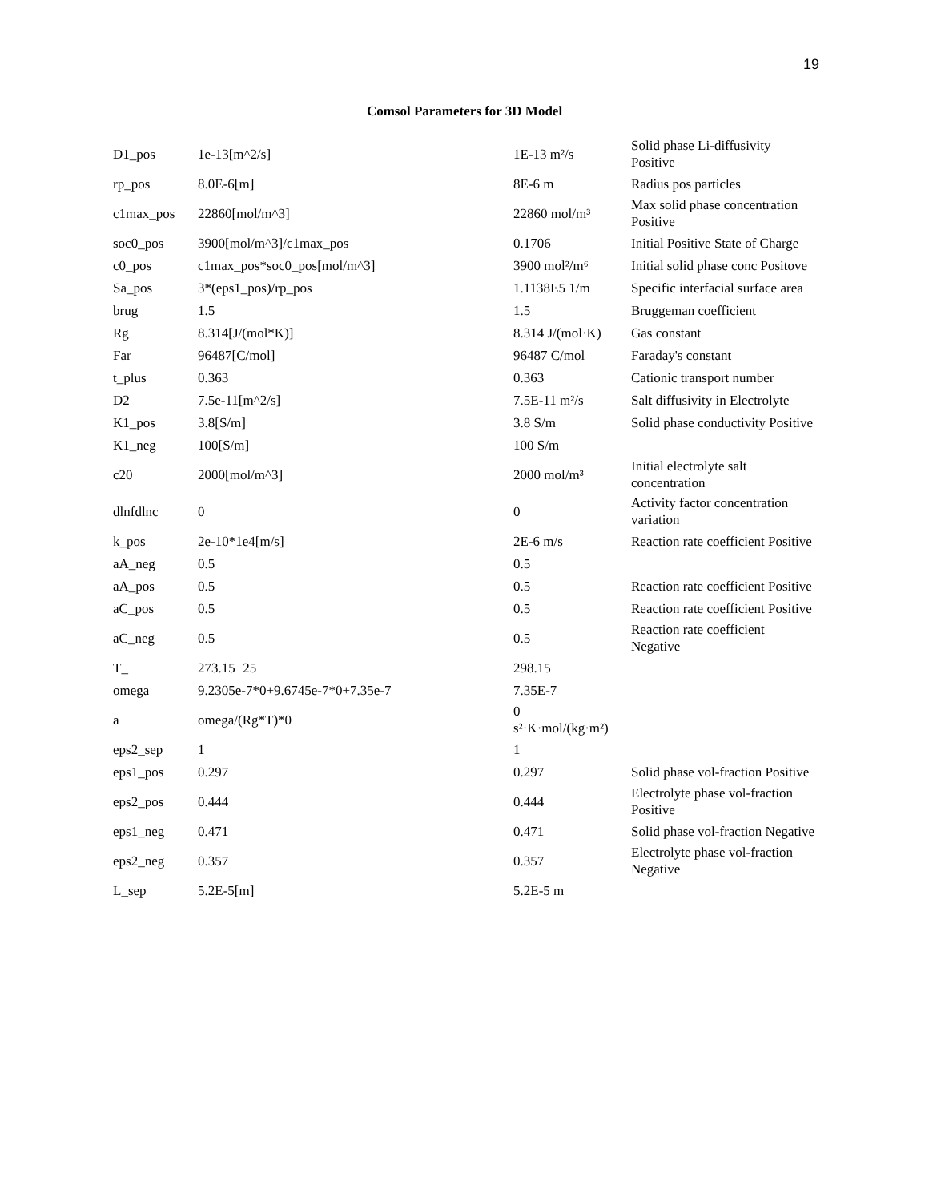19
Comsol Parameters for 3D Model
| D1_pos | 1e-13[m^2/s] | 1E-13 m²/s | Solid phase Li-diffusivity Positive |
| rp_pos | 8.0E-6[m] | 8E-6 m | Radius pos particles |
| c1max_pos | 22860[mol/m^3] | 22860 mol/m³ | Max solid phase concentration Positive |
| soc0_pos | 3900[mol/m^3]/c1max_pos | 0.1706 | Initial Positive State of Charge |
| c0_pos | c1max_pos*soc0_pos[mol/m^3] | 3900 mol²/m⁶ | Initial solid phase conc Positove |
| Sa_pos | 3*(eps1_pos)/rp_pos | 1.1138E5 1/m | Specific interfacial surface area |
| brug | 1.5 | 1.5 | Bruggeman coefficient |
| Rg | 8.314[J/(mol*K)] | 8.314 J/(mol·K) | Gas constant |
| Far | 96487[C/mol] | 96487 C/mol | Faraday's constant |
| t_plus | 0.363 | 0.363 | Cationic transport number |
| D2 | 7.5e-11[m^2/s] | 7.5E-11 m²/s | Salt diffusivity in Electrolyte |
| K1_pos | 3.8[S/m] | 3.8 S/m | Solid phase conductivity Positive |
| K1_neg | 100[S/m] | 100 S/m | |
| c20 | 2000[mol/m^3] | 2000 mol/m³ | Initial electrolyte salt concentration |
| dlnfdlnc | 0 | 0 | Activity factor concentration variation |
| k_pos | 2e-10*1e4[m/s] | 2E-6 m/s | Reaction rate coefficient Positive |
| aA_neg | 0.5 | 0.5 | |
| aA_pos | 0.5 | 0.5 | Reaction rate coefficient Positive |
| aC_pos | 0.5 | 0.5 | Reaction rate coefficient Positive |
| aC_neg | 0.5 | 0.5 | Reaction rate coefficient Negative |
| T_ | 273.15+25 | 298.15 | |
| omega | 9.2305e-7*0+9.6745e-7*0+7.35e-7 | 7.35E-7 | |
| a | omega/(Rg*T)*0 | 0 s²·K·mol/(kg·m²) | |
| eps2_sep | 1 | 1 | |
| eps1_pos | 0.297 | 0.297 | Solid phase vol-fraction Positive |
| eps2_pos | 0.444 | 0.444 | Electrolyte phase vol-fraction Positive |
| eps1_neg | 0.471 | 0.471 | Solid phase vol-fraction Negative |
| eps2_neg | 0.357 | 0.357 | Electrolyte phase vol-fraction Negative |
| L_sep | 5.2E-5[m] | 5.2E-5 m | |